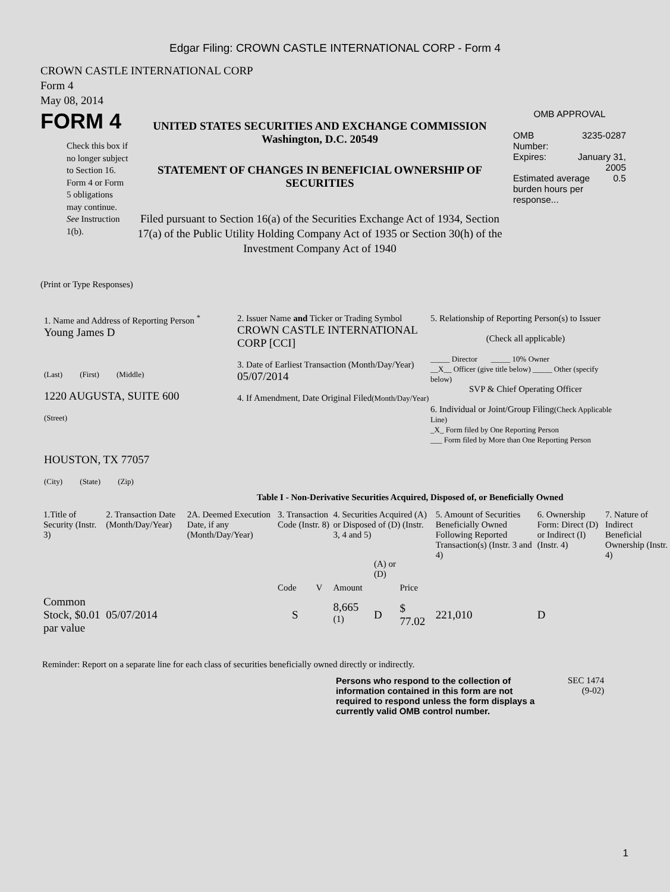Edgar Filing: CROWN CASTLE INTERNATIONAL CORP - Form 4
CROWN CASTLE INTERNATIONAL CORP
Form 4
May 08, 2014
FORM 4
Check this box if no longer subject to Section 16. Form 4 or Form 5 obligations may continue. See Instruction 1(b).
UNITED STATES SECURITIES AND EXCHANGE COMMISSION
Washington, D.C. 20549
STATEMENT OF CHANGES IN BENEFICIAL OWNERSHIP OF SECURITIES
Filed pursuant to Section 16(a) of the Securities Exchange Act of 1934, Section 17(a) of the Public Utility Holding Company Act of 1935 or Section 30(h) of the Investment Company Act of 1940
OMB APPROVAL
OMB
Number: 3235-0287
Expires: January 31,
2005
Estimated average burden hours per response... 0.5
(Print or Type Responses)
1. Name and Address of Reporting Person <sup>*</sup>
Young James D
(Last) (First) (Middle)
1220 AUGUSTA, SUITE 600
(Street)
HOUSTON, TX 77057
(City) (State) (Zip)
2. Issuer Name and Ticker or Trading Symbol
CROWN CASTLE INTERNATIONAL CORP [CCI]
3. Date of Earliest Transaction (Month/Day/Year)
05/07/2014
4. If Amendment, Date Original Filed(Month/Day/Year)
5. Relationship of Reporting Person(s) to Issuer
(Check all applicable)
_____ Director _____ 10% Owner
__X__ Officer (give title below) _____ Other (specify below)
SVP & Chief Operating Officer
6. Individual or Joint/Group Filing(Check Applicable Line)
_X_ Form filed by One Reporting Person
___ Form filed by More than One Reporting Person
Table I - Non-Derivative Securities Acquired, Disposed of, or Beneficially Owned
| 1.Title of Security (Instr. 3) | 2. Transaction Date (Month/Day/Year) | 2A. Deemed Execution Date, if any (Month/Day/Year) | 3. Transaction Code (Instr. 8) | | 4. Securities Acquired (A) or Disposed of (D) (Instr. 3, 4 and 5) | | | 5. Amount of Securities Beneficially Owned Following Reported Transaction(s) (Instr. 3 and 4) | 6. Ownership Form: Direct (D) or Indirect (I) (Instr. 4) | 7. Nature of Indirect Beneficial Ownership (Instr. 4) |
| --- | --- | --- | --- | --- | --- | --- | --- | --- | --- | --- |
| | | | Code | V | Amount | (A) or (D) | Price | | | |
| Common Stock, $0.01 par value | 05/07/2014 | | S | | 8,665 <sup>(1)</sup> | D | $ 77.02 | 221,010 | D | |
Reminder: Report on a separate line for each class of securities beneficially owned directly or indirectly.
Persons who respond to the collection of information contained in this form are not required to respond unless the form displays a currently valid OMB control number. SEC 1474
(9-02)
1